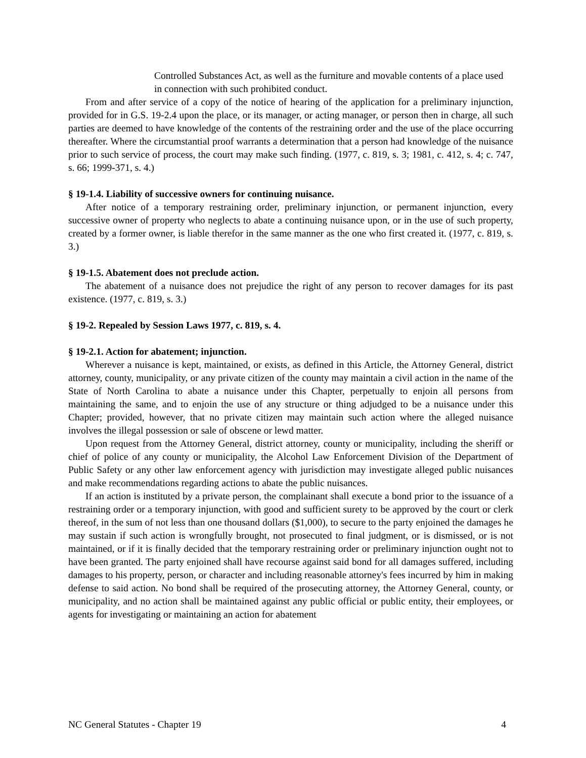Controlled Substances Act, as well as the furniture and movable contents of a place used in connection with such prohibited conduct.
From and after service of a copy of the notice of hearing of the application for a preliminary injunction, provided for in G.S. 19-2.4 upon the place, or its manager, or acting manager, or person then in charge, all such parties are deemed to have knowledge of the contents of the restraining order and the use of the place occurring thereafter. Where the circumstantial proof warrants a determination that a person had knowledge of the nuisance prior to such service of process, the court may make such finding. (1977, c. 819, s. 3; 1981, c. 412, s. 4; c. 747, s. 66; 1999-371, s. 4.)
§ 19-1.4. Liability of successive owners for continuing nuisance.
After notice of a temporary restraining order, preliminary injunction, or permanent injunction, every successive owner of property who neglects to abate a continuing nuisance upon, or in the use of such property, created by a former owner, is liable therefor in the same manner as the one who first created it. (1977, c. 819, s. 3.)
§ 19-1.5. Abatement does not preclude action.
The abatement of a nuisance does not prejudice the right of any person to recover damages for its past existence. (1977, c. 819, s. 3.)
§ 19-2. Repealed by Session Laws 1977, c. 819, s. 4.
§ 19-2.1. Action for abatement; injunction.
Wherever a nuisance is kept, maintained, or exists, as defined in this Article, the Attorney General, district attorney, county, municipality, or any private citizen of the county may maintain a civil action in the name of the State of North Carolina to abate a nuisance under this Chapter, perpetually to enjoin all persons from maintaining the same, and to enjoin the use of any structure or thing adjudged to be a nuisance under this Chapter; provided, however, that no private citizen may maintain such action where the alleged nuisance involves the illegal possession or sale of obscene or lewd matter.
Upon request from the Attorney General, district attorney, county or municipality, including the sheriff or chief of police of any county or municipality, the Alcohol Law Enforcement Division of the Department of Public Safety or any other law enforcement agency with jurisdiction may investigate alleged public nuisances and make recommendations regarding actions to abate the public nuisances.
If an action is instituted by a private person, the complainant shall execute a bond prior to the issuance of a restraining order or a temporary injunction, with good and sufficient surety to be approved by the court or clerk thereof, in the sum of not less than one thousand dollars ($1,000), to secure to the party enjoined the damages he may sustain if such action is wrongfully brought, not prosecuted to final judgment, or is dismissed, or is not maintained, or if it is finally decided that the temporary restraining order or preliminary injunction ought not to have been granted. The party enjoined shall have recourse against said bond for all damages suffered, including damages to his property, person, or character and including reasonable attorney's fees incurred by him in making defense to said action. No bond shall be required of the prosecuting attorney, the Attorney General, county, or municipality, and no action shall be maintained against any public official or public entity, their employees, or agents for investigating or maintaining an action for abatement
NC General Statutes - Chapter 19 4